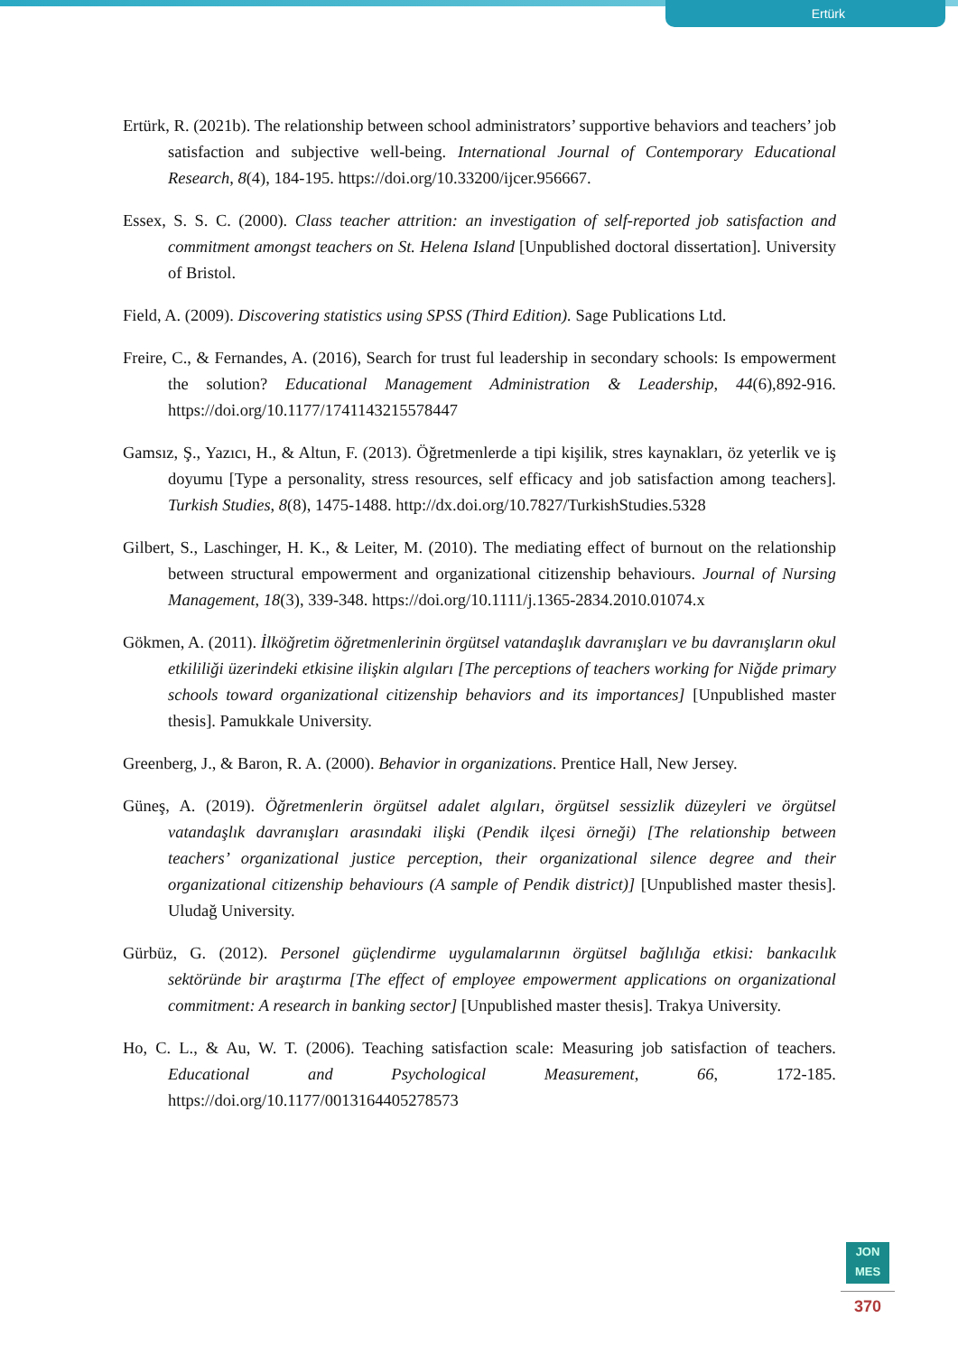Ertürk
Ertürk, R. (2021b). The relationship between school administrators’ supportive behaviors and teachers’ job satisfaction and subjective well-being. International Journal of Contemporary Educational Research, 8(4), 184-195. https://doi.org/10.33200/ijcer.956667.
Essex, S. S. C. (2000). Class teacher attrition: an investigation of self-reported job satisfaction and commitment amongst teachers on St. Helena Island [Unpublished doctoral dissertation]. University of Bristol.
Field, A. (2009). Discovering statistics using SPSS (Third Edition). Sage Publications Ltd.
Freire, C., & Fernandes, A. (2016), Search for trust ful leadership in secondary schools: Is empowerment the solution? Educational Management Administration & Leadership, 44(6),892-916. https://doi.org/10.1177/1741143215578447
Gamsız, Ş., Yazıcı, H., & Altun, F. (2013). Öğretmenlerde a tipi kişilik, stres kaynakları, öz yeterlik ve iş doyumu [Type a personality, stress resources, self efficacy and job satisfaction among teachers]. Turkish Studies, 8(8), 1475-1488. http://dx.doi.org/10.7827/TurkishStudies.5328
Gilbert, S., Laschinger, H. K., & Leiter, M. (2010). The mediating effect of burnout on the relationship between structural empowerment and organizational citizenship behaviours. Journal of Nursing Management, 18(3), 339-348. https://doi.org/10.1111/j.1365-2834.2010.01074.x
Gökmen, A. (2011). İlköğretim öğretmenlerinin örgütsel vatandaşlık davranışları ve bu davranışların okul etkililiği üzerindeki etkisine ilişkin algıları [The perceptions of teachers working for Niğde primary schools toward organizational citizenship behaviors and its importances] [Unpublished master thesis]. Pamukkale University.
Greenberg, J., & Baron, R. A. (2000). Behavior in organizations. Prentice Hall, New Jersey.
Güneş, A. (2019). Öğretmenlerin örgütsel adalet algıları, örgütsel sessizlik düzeyleri ve örgütsel vatandaşlık davranışları arasındaki ilişki (Pendik ilçesi örneği) [The relationship between teachers’ organizational justice perception, their organizational silence degree and their organizational citizenship behaviours (A sample of Pendik district)] [Unpublished master thesis]. Uludağ University.
Gürbüz, G. (2012). Personel güçlendirme uygulamalarının örgütsel bağlılığa etkisi: bankacılık sektöründe bir araştırma [The effect of employee empowerment applications on organizational commitment: A research in banking sector] [Unpublished master thesis]. Trakya University.
Ho, C. L., & Au, W. T. (2006). Teaching satisfaction scale: Measuring job satisfaction of teachers. Educational and Psychological Measurement, 66, 172-185. https://doi.org/10.1177/0013164405278573
JON
MES
370